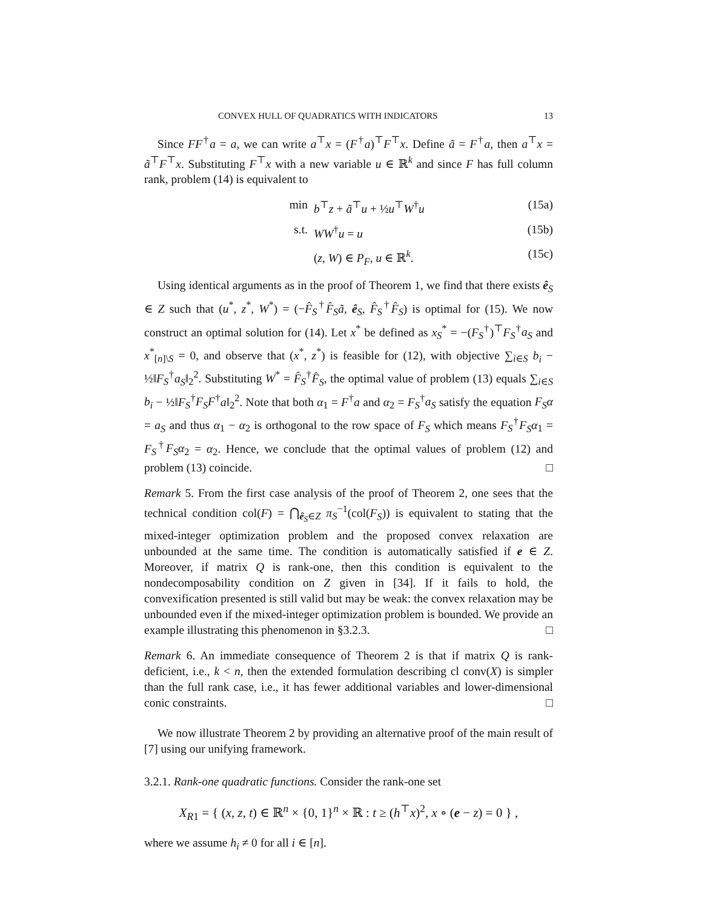CONVEX HULL OF QUADRATICS WITH INDICATORS 13
Since FF<sup>†</sup>a = a, we can write a<sup>⊤</sup>x = (F<sup>†</sup>a)<sup>⊤</sup>F<sup>⊤</sup>x. Define ã = F<sup>†</sup>a, then a<sup>⊤</sup>x = ã<sup>⊤</sup>F<sup>⊤</sup>x. Substituting F<sup>⊤</sup>x with a new variable u ∈ ℝ<sup>k</sup> and since F has full column rank, problem (14) is equivalent to
min b<sup>⊤</sup>z + ã<sup>⊤</sup>u + ½u<sup>⊤</sup>W<sup>†</sup>u (15a)
s.t. WW<sup>†</sup>u = u (15b)
(z, W) ∈ P<sub>F</sub>, u ∈ ℝ<sup>k</sup>. (15c)
Using identical arguments as in the proof of Theorem 1, we find that there exists ê<sub>S</sub> ∈ Z such that (u<sup>*</sup>, z<sup>*</sup>, W<sup>*</sup>) = (−F̂<sub>S</sub><sup>†</sup>F̂<sub>S</sub>ã, ê<sub>S</sub>, F̂<sub>S</sub><sup>†</sup>F̂<sub>S</sub>) is optimal for (15). We now construct an optimal solution for (14). Let x<sup>*</sup> be defined as x<sub>S</sub><sup>*</sup> = −(F<sub>S</sub><sup>†</sup>)<sup>⊤</sup>F<sub>S</sub><sup>†</sup>a<sub>S</sub> and x<sup>*</sup><sub>[n]\S</sub> = 0, and observe that (x<sup>*</sup>, z<sup>*</sup>) is feasible for (12), with objective ∑<sub>i∈S</sub> b<sub>i</sub> − ½‖F<sub>S</sub><sup>†</sup>a<sub>S</sub>‖<sub>2</sub><sup>2</sup>. Substituting W<sup>*</sup> = F̂<sub>S</sub><sup>†</sup>F̂<sub>S</sub>, the optimal value of problem (13) equals ∑<sub>i∈S</sub> b<sub>i</sub> − ½‖F<sub>S</sub><sup>†</sup>F<sub>S</sub>F<sup>†</sup>a‖<sub>2</sub><sup>2</sup>. Note that both α<sub>1</sub> = F<sup>†</sup>a and α<sub>2</sub> = F<sub>S</sub><sup>†</sup>a<sub>S</sub> satisfy the equation F<sub>S</sub>α = a<sub>S</sub> and thus α<sub>1</sub> − α<sub>2</sub> is orthogonal to the row space of F<sub>S</sub> which means F<sub>S</sub><sup>†</sup>F<sub>S</sub>α<sub>1</sub> = F<sub>S</sub><sup>†</sup>F<sub>S</sub>α<sub>2</sub> = α<sub>2</sub>. Hence, we conclude that the optimal values of problem (12) and problem (13) coincide. □
Remark 5. From the first case analysis of the proof of Theorem 2, one sees that the technical condition col(F) = ⋂<sub>ê<sub>S</sub>∈Z</sub> π<sub>S</sub><sup>−1</sup>(col(F<sub>S</sub>)) is equivalent to stating that the mixed-integer optimization problem and the proposed convex relaxation are unbounded at the same time. The condition is automatically satisfied if e ∈ Z. Moreover, if matrix Q is rank-one, then this condition is equivalent to the nondecomposability condition on Z given in [34]. If it fails to hold, the convexification presented is still valid but may be weak: the convex relaxation may be unbounded even if the mixed-integer optimization problem is bounded. We provide an example illustrating this phenomenon in §3.2.3. □
Remark 6. An immediate consequence of Theorem 2 is that if matrix Q is rank-deficient, i.e., k < n, then the extended formulation describing cl conv(X) is simpler than the full rank case, i.e., it has fewer additional variables and lower-dimensional conic constraints. □
We now illustrate Theorem 2 by providing an alternative proof of the main result of [7] using our unifying framework.
3.2.1. Rank-one quadratic functions. Consider the rank-one set
X<sub>R1</sub> = { (x, z, t) ∈ ℝ<sup>n</sup> × {0, 1}<sup>n</sup> × ℝ : t ≥ (h<sup>⊤</sup>x)<sup>2</sup>, x ∘ (e − z) = 0 } ,
where we assume h<sub>i</sub> ≠ 0 for all i ∈ [n].